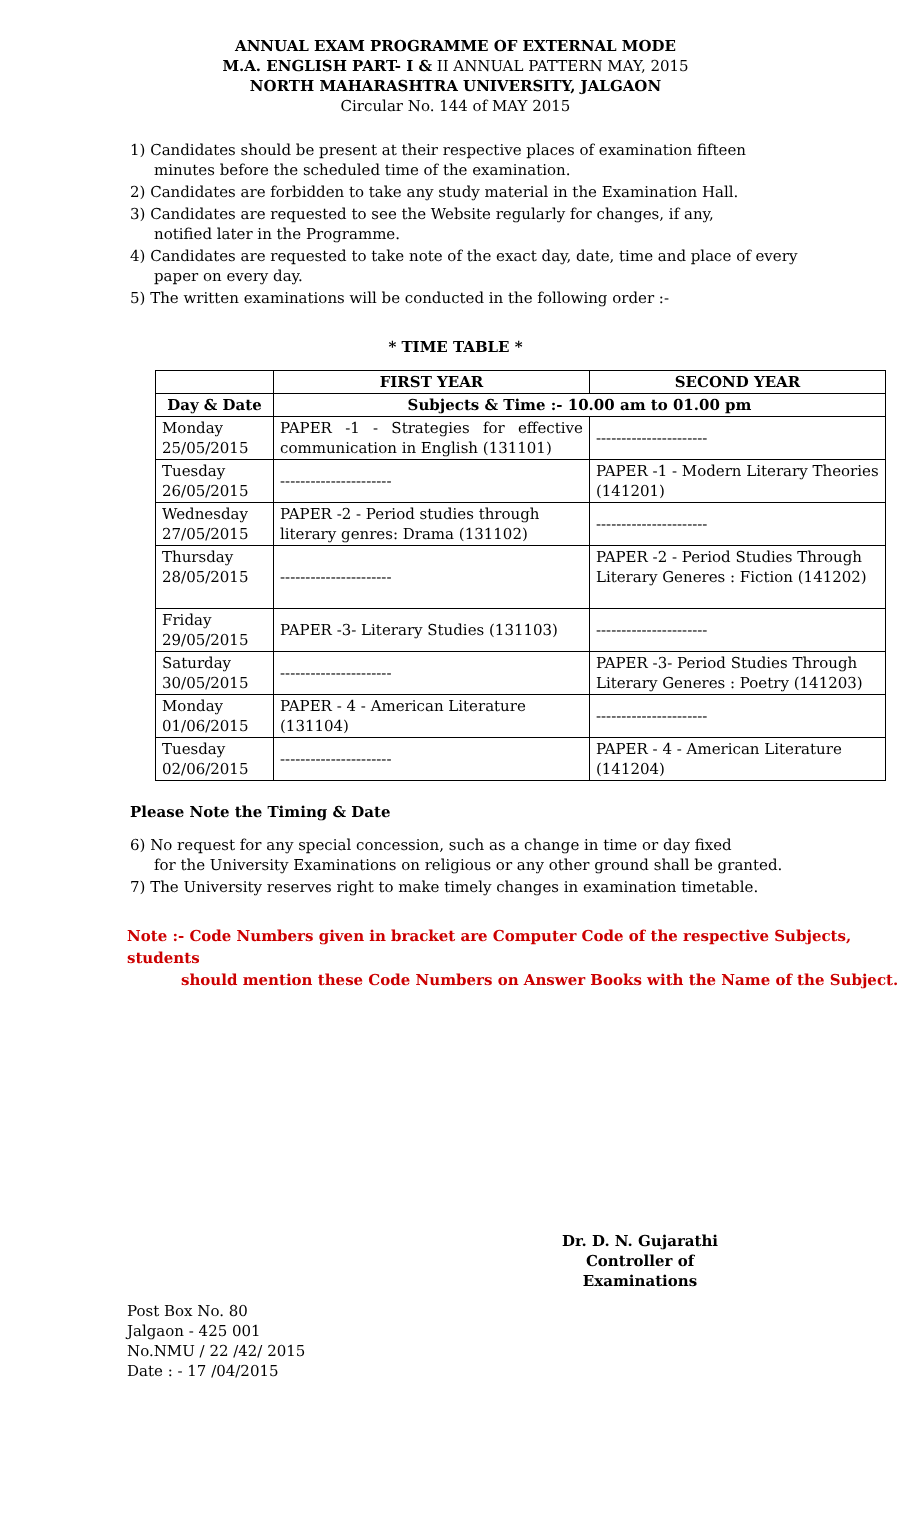ANNUAL EXAM PROGRAMME OF EXTERNAL MODE
M.A. ENGLISH PART- I & II ANNUAL PATTERN MAY, 2015
NORTH MAHARASHTRA UNIVERSITY, JALGAON
Circular No. 144 of MAY 2015
1) Candidates should be present at their respective places of examination fifteen
minutes before the scheduled time of the examination.
2) Candidates are forbidden to take any study material in the Examination Hall.
3) Candidates are requested to see the Website regularly for changes, if any,
notified later in the Programme.
4) Candidates are requested to take note of the exact day, date, time and place of every
paper on every day.
5) The written examinations will be conducted in the following order :-
* TIME TABLE *
| | FIRST YEAR | SECOND YEAR |
| --- | --- | --- |
| Day & Date | Subjects & Time :- 10.00 am to 01.00 pm | |
| Monday 25/05/2015 | PAPER -1 - Strategies for effective communication in English (131101) | ---------------------- |
| Tuesday 26/05/2015 | ---------------------- | PAPER -1 - Modern Literary Theories (141201) |
| Wednesday 27/05/2015 | PAPER -2 - Period studies through literary genres: Drama (131102) | ---------------------- |
| Thursday 28/05/2015 | ---------------------- | PAPER -2 - Period Studies Through Literary Generes : Fiction (141202) |
| Friday 29/05/2015 | PAPER -3- Literary Studies (131103) | ---------------------- |
| Saturday 30/05/2015 | ---------------------- | PAPER -3- Period Studies Through Literary Generes : Poetry (141203) |
| Monday 01/06/2015 | PAPER - 4 - American Literature (131104) | ---------------------- |
| Tuesday 02/06/2015 | ---------------------- | PAPER - 4 - American Literature (141204) |
Please Note the Timing & Date
6) No request for any special concession, such as a change in time or day fixed
for the University Examinations on religious or any other ground shall be granted.
7) The University reserves right to make timely changes in examination timetable.
Note :- Code Numbers given in bracket are Computer Code of the respective Subjects, students
should mention these Code Numbers on Answer Books with the Name of the Subject.
Dr. D. N. Gujarathi
Controller of Examinations
Post Box No. 80
Jalgaon - 425 001
No.NMU / 22 /42/ 2015
Date : - 17 /04/2015